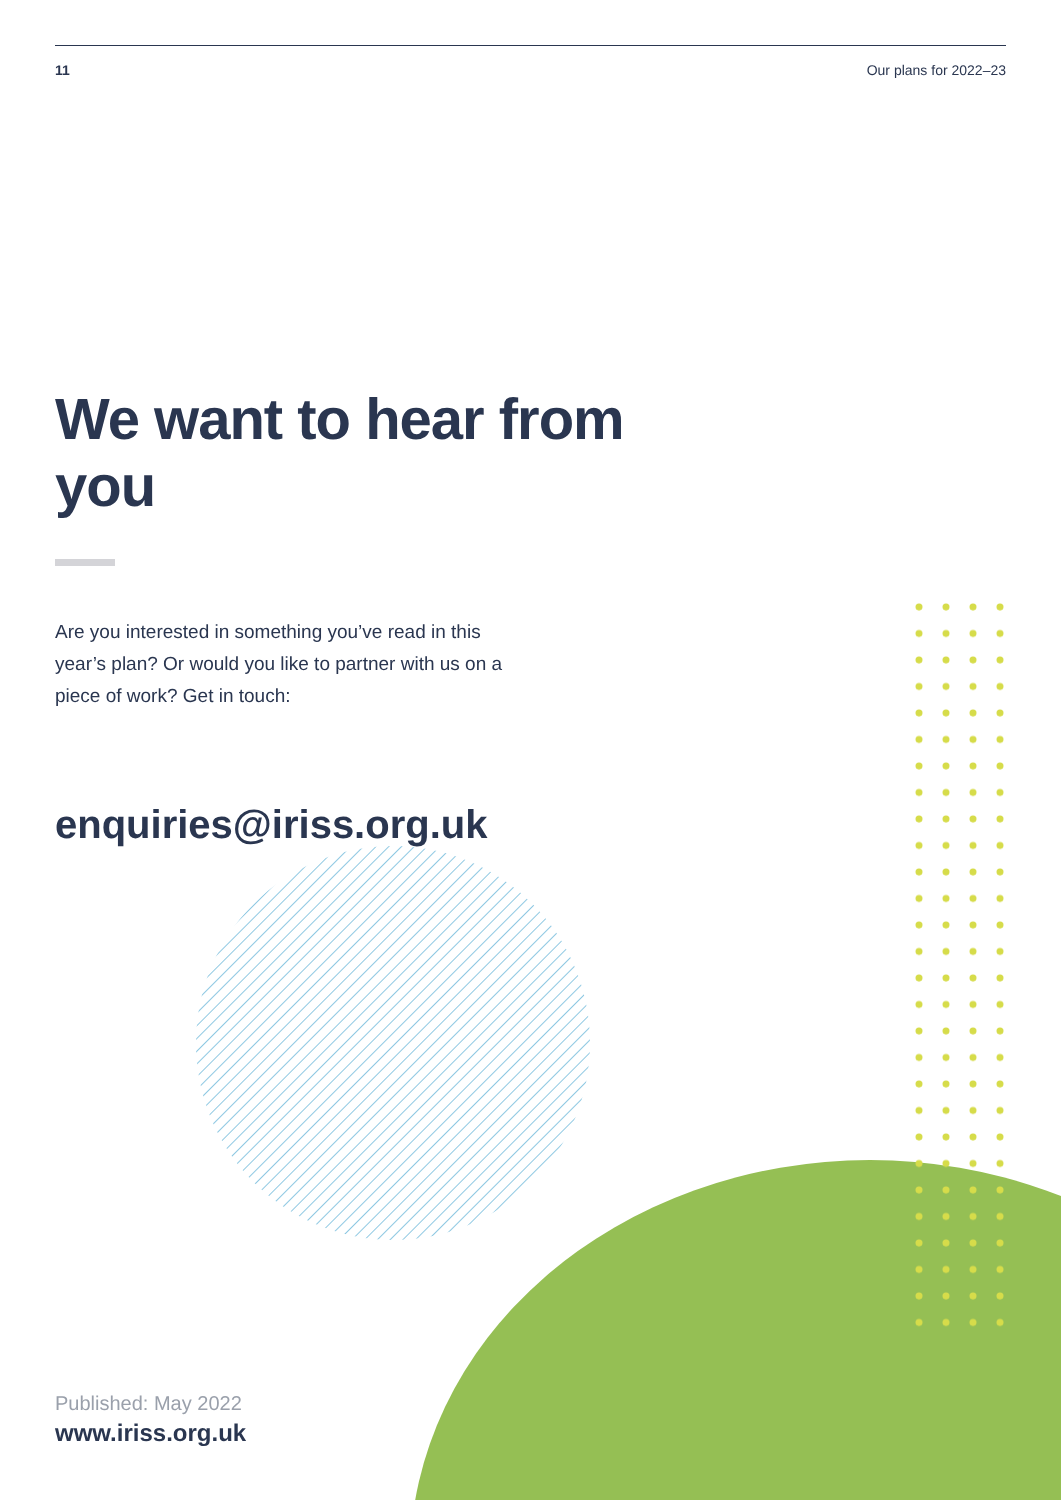11 Our plans for 2022–23
We want to hear from you
Are you interested in something you’ve read in this year’s plan? Or would you like to partner with us on a piece of work? Get in touch:
enquiries@iriss.org.uk
Published: May 2022
www.iriss.org.uk